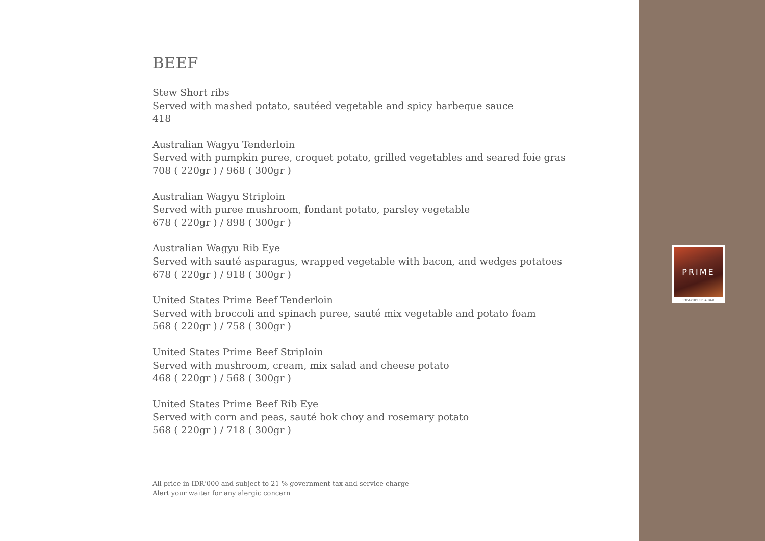BEEF
Stew Short ribs
Served with mashed potato, sautéed vegetable and spicy barbeque sauce
418
Australian Wagyu Tenderloin
Served with pumpkin puree, croquet potato, grilled vegetables and seared foie gras
708 ( 220gr ) / 968 ( 300gr )
Australian Wagyu Striploin
Served with puree mushroom, fondant potato, parsley vegetable
678 ( 220gr ) / 898 ( 300gr )
Australian Wagyu Rib Eye
Served with sauté asparagus, wrapped vegetable with bacon, and wedges potatoes
678 ( 220gr ) / 918 ( 300gr )
United States Prime Beef Tenderloin
Served with broccoli and spinach puree, sauté mix vegetable and potato foam
568 ( 220gr ) / 758 ( 300gr )
United States Prime Beef Striploin
Served with mushroom, cream, mix salad and cheese potato
468 ( 220gr ) / 568 ( 300gr )
United States Prime Beef Rib Eye
Served with corn and peas, sauté bok choy and rosemary potato
568 ( 220gr ) / 718 ( 300gr )
All price in IDR‘000 and subject to 21 % government tax and service charge
Alert your waiter for any alergic concern
PRIME
STEAKHOUSE + BAR